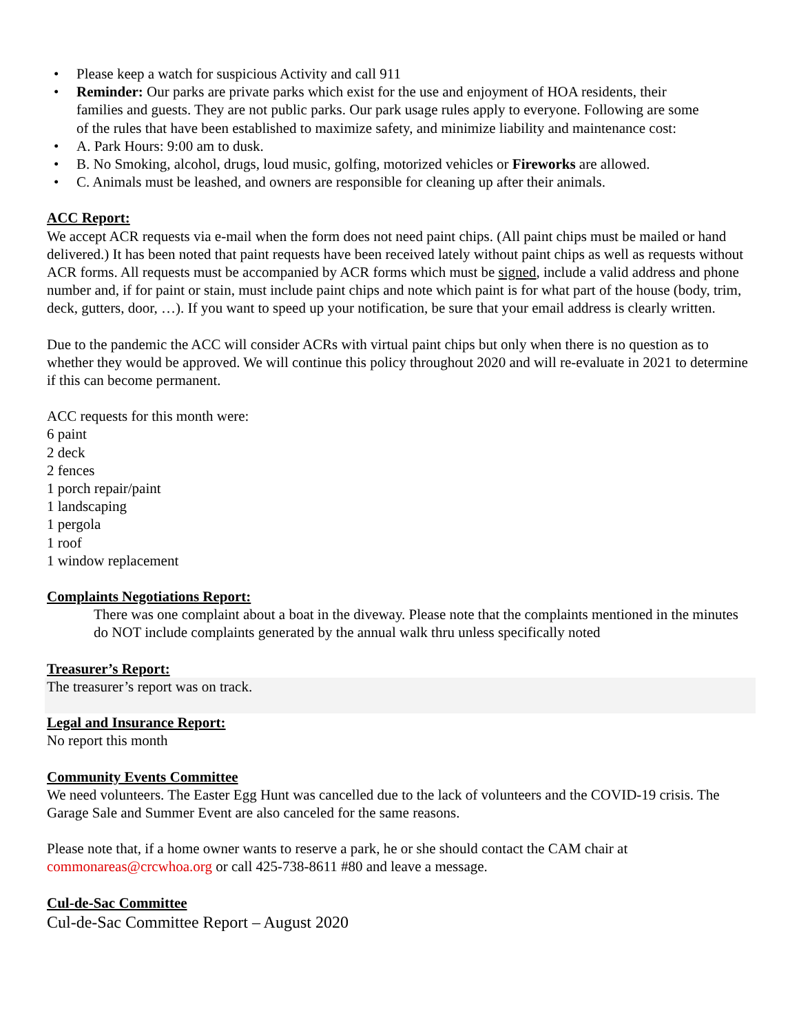• Please keep a watch for suspicious Activity and call 911
• Reminder: Our parks are private parks which exist for the use and enjoyment of HOA residents, their families and guests. They are not public parks. Our park usage rules apply to everyone. Following are some of the rules that have been established to maximize safety, and minimize liability and maintenance cost:
• A. Park Hours: 9:00 am to dusk.
• B. No Smoking, alcohol, drugs, loud music, golfing, motorized vehicles or Fireworks are allowed.
• C. Animals must be leashed, and owners are responsible for cleaning up after their animals.
ACC Report:
We accept ACR requests via e-mail when the form does not need paint chips. (All paint chips must be mailed or hand delivered.) It has been noted that paint requests have been received lately without paint chips as well as requests without ACR forms. All requests must be accompanied by ACR forms which must be signed, include a valid address and phone number and, if for paint or stain, must include paint chips and note which paint is for what part of the house (body, trim, deck, gutters, door, …). If you want to speed up your notification, be sure that your email address is clearly written.
Due to the pandemic the ACC will consider ACRs with virtual paint chips but only when there is no question as to whether they would be approved. We will continue this policy throughout 2020 and will re-evaluate in 2021 to determine if this can become permanent.
ACC requests for this month were:
6 paint
2 deck
2 fences
1 porch repair/paint
1 landscaping
1 pergola
1 roof
1 window replacement
Complaints Negotiations Report:
There was one complaint about a boat in the diveway. Please note that the complaints mentioned in the minutes do NOT include complaints generated by the annual walk thru unless specifically noted
Treasurer’s Report:
The treasurer’s report was on track.
Legal and Insurance Report:
No report this month
Community Events Committee
We need volunteers. The Easter Egg Hunt was cancelled due to the lack of volunteers and the COVID-19 crisis. The Garage Sale and Summer Event are also canceled for the same reasons.
Please note that, if a home owner wants to reserve a park, he or she should contact the CAM chair at commonareas@crcwhoa.org or call 425-738-8611 #80 and leave a message.
Cul-de-Sac Committee
Cul-de-Sac Committee Report – August 2020